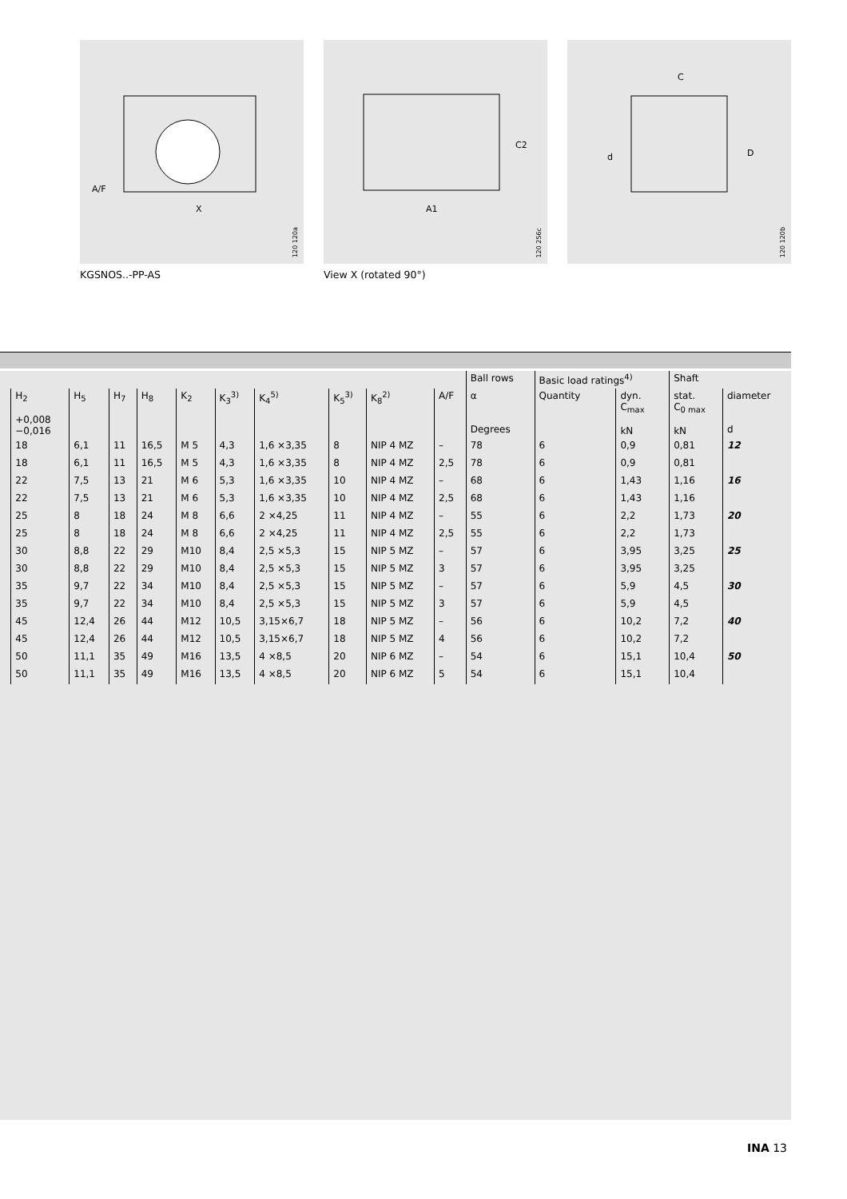A/F
X
120 120a
KGSNOS..-PP-AS
C2
A1
120 256c
View X (rotated 90°)
C
d
D
120 120b
| | | | | | | | | | | | Ball rows | Basic load ratings<sup>4)</sup> | | Shaft | |
| --- | --- | --- | --- | --- | --- | --- | --- | --- | --- | --- | --- | --- | --- | --- | --- |
| | H<sub>2</sub> +0,008 −0,016 | H<sub>5</sub> | H<sub>7</sub> | H<sub>8</sub> | K<sub>2</sub> | K<sub>3</sub><sup>3)</sup> | K<sub>4</sub><sup>5)</sup> | K<sub>5</sub><sup>3)</sup> | K<sub>8</sub><sup>2)</sup> | A/F | α Degrees | Quantity | dyn. C<sub>max</sub> kN | stat. C<sub>0 max</sub> kN | diameter d |
| | 18 | 6,1 | 11 | 16,5 | M 5 | 4,3 | 1,6 ×3,35 | 8 | NIP 4 MZ | – | 78 | 6 | 0,9 | 0,81 | 12 |
| | 18 | 6,1 | 11 | 16,5 | M 5 | 4,3 | 1,6 ×3,35 | 8 | NIP 4 MZ | 2,5 | 78 | 6 | 0,9 | 0,81 | |
| | 22 | 7,5 | 13 | 21 | M 6 | 5,3 | 1,6 ×3,35 | 10 | NIP 4 MZ | – | 68 | 6 | 1,43 | 1,16 | 16 |
| | 22 | 7,5 | 13 | 21 | M 6 | 5,3 | 1,6 ×3,35 | 10 | NIP 4 MZ | 2,5 | 68 | 6 | 1,43 | 1,16 | |
| | 25 | 8 | 18 | 24 | M 8 | 6,6 | 2 ×4,25 | 11 | NIP 4 MZ | – | 55 | 6 | 2,2 | 1,73 | 20 |
| | 25 | 8 | 18 | 24 | M 8 | 6,6 | 2 ×4,25 | 11 | NIP 4 MZ | 2,5 | 55 | 6 | 2,2 | 1,73 | |
| | 30 | 8,8 | 22 | 29 | M10 | 8,4 | 2,5 ×5,3 | 15 | NIP 5 MZ | – | 57 | 6 | 3,95 | 3,25 | 25 |
| | 30 | 8,8 | 22 | 29 | M10 | 8,4 | 2,5 ×5,3 | 15 | NIP 5 MZ | 3 | 57 | 6 | 3,95 | 3,25 | |
| | 35 | 9,7 | 22 | 34 | M10 | 8,4 | 2,5 ×5,3 | 15 | NIP 5 MZ | – | 57 | 6 | 5,9 | 4,5 | 30 |
| | 35 | 9,7 | 22 | 34 | M10 | 8,4 | 2,5 ×5,3 | 15 | NIP 5 MZ | 3 | 57 | 6 | 5,9 | 4,5 | |
| | 45 | 12,4 | 26 | 44 | M12 | 10,5 | 3,15×6,7 | 18 | NIP 5 MZ | – | 56 | 6 | 10,2 | 7,2 | 40 |
| | 45 | 12,4 | 26 | 44 | M12 | 10,5 | 3,15×6,7 | 18 | NIP 5 MZ | 4 | 56 | 6 | 10,2 | 7,2 | |
| | 50 | 11,1 | 35 | 49 | M16 | 13,5 | 4 ×8,5 | 20 | NIP 6 MZ | – | 54 | 6 | 15,1 | 10,4 | 50 |
| | 50 | 11,1 | 35 | 49 | M16 | 13,5 | 4 ×8,5 | 20 | NIP 6 MZ | 5 | 54 | 6 | 15,1 | 10,4 | |
INA 13